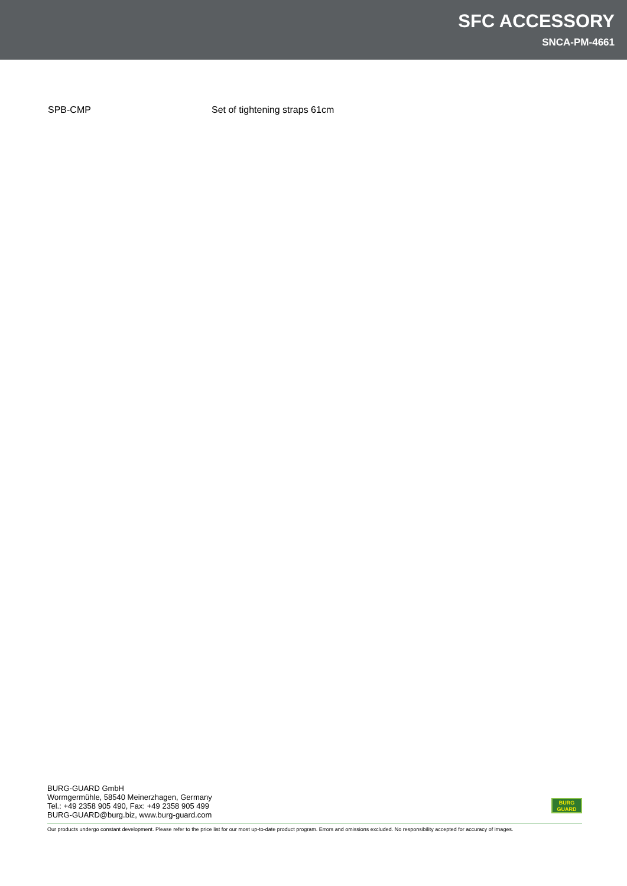SFC ACCESSORY
SNCA-PM-4661
SPB-CMP Set of tightening straps 61cm
BURG-GUARD GmbH
Wormgermühle, 58540 Meinerzhagen, Germany
Tel.: +49 2358 905 490, Fax: +49 2358 905 499
BURG-GUARD@burg.biz, www.burg-guard.com
BURG
GUARD
Our products undergo constant development. Please refer to the price list for our most up-to-date product program. Errors and omissions excluded. No responsibility accepted for accuracy of images.